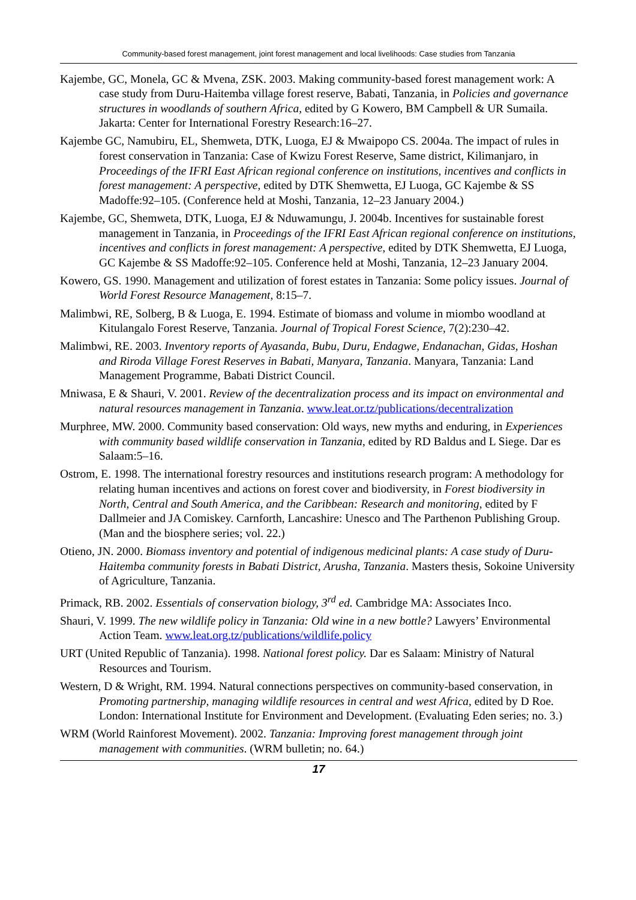Community-based forest management, joint forest management and local livelihoods: Case studies from Tanzania
Kajembe, GC, Monela, GC & Mvena, ZSK. 2003. Making community-based forest management work: A case study from Duru-Haitemba village forest reserve, Babati, Tanzania, in Policies and governance structures in woodlands of southern Africa, edited by G Kowero, BM Campbell & UR Sumaila. Jakarta: Center for International Forestry Research:16–27.
Kajembe GC, Namubiru, EL, Shemweta, DTK, Luoga, EJ & Mwaipopo CS. 2004a. The impact of rules in forest conservation in Tanzania: Case of Kwizu Forest Reserve, Same district, Kilimanjaro, in Proceedings of the IFRI East African regional conference on institutions, incentives and conflicts in forest management: A perspective, edited by DTK Shemwetta, EJ Luoga, GC Kajembe & SS Madoffe:92–105. (Conference held at Moshi, Tanzania, 12–23 January 2004.)
Kajembe, GC, Shemweta, DTK, Luoga, EJ & Nduwamungu, J. 2004b. Incentives for sustainable forest management in Tanzania, in Proceedings of the IFRI East African regional conference on institutions, incentives and conflicts in forest management: A perspective, edited by DTK Shemwetta, EJ Luoga, GC Kajembe & SS Madoffe:92–105. Conference held at Moshi, Tanzania, 12–23 January 2004.
Kowero, GS. 1990. Management and utilization of forest estates in Tanzania: Some policy issues. Journal of World Forest Resource Management, 8:15–7.
Malimbwi, RE, Solberg, B & Luoga, E. 1994. Estimate of biomass and volume in miombo woodland at Kitulangalo Forest Reserve, Tanzania. Journal of Tropical Forest Science, 7(2):230–42.
Malimbwi, RE. 2003. Inventory reports of Ayasanda, Bubu, Duru, Endagwe, Endanachan, Gidas, Hoshan and Riroda Village Forest Reserves in Babati, Manyara, Tanzania. Manyara, Tanzania: Land Management Programme, Babati District Council.
Mniwasa, E & Shauri, V. 2001. Review of the decentralization process and its impact on environmental and natural resources management in Tanzania. www.leat.or.tz/publications/decentralization
Murphree, MW. 2000. Community based conservation: Old ways, new myths and enduring, in Experiences with community based wildlife conservation in Tanzania, edited by RD Baldus and L Siege. Dar es Salaam:5–16.
Ostrom, E. 1998. The international forestry resources and institutions research program: A methodology for relating human incentives and actions on forest cover and biodiversity, in Forest biodiversity in North, Central and South America, and the Caribbean: Research and monitoring, edited by F Dallmeier and JA Comiskey. Carnforth, Lancashire: Unesco and The Parthenon Publishing Group. (Man and the biosphere series; vol. 22.)
Otieno, JN. 2000. Biomass inventory and potential of indigenous medicinal plants: A case study of Duru-Haitemba community forests in Babati District, Arusha, Tanzania. Masters thesis, Sokoine University of Agriculture, Tanzania.
Primack, RB. 2002. Essentials of conservation biology, 3<sup>rd</sup> ed. Cambridge MA: Associates Inco.
Shauri, V. 1999. The new wildlife policy in Tanzania: Old wine in a new bottle? Lawyers’ Environmental Action Team. www.leat.org.tz/publications/wildlife.policy
URT (United Republic of Tanzania). 1998. National forest policy. Dar es Salaam: Ministry of Natural Resources and Tourism.
Western, D & Wright, RM. 1994. Natural connections perspectives on community-based conservation, in Promoting partnership, managing wildlife resources in central and west Africa, edited by D Roe. London: International Institute for Environment and Development. (Evaluating Eden series; no. 3.)
WRM (World Rainforest Movement). 2002. Tanzania: Improving forest management through joint management with communities. (WRM bulletin; no. 64.)
17